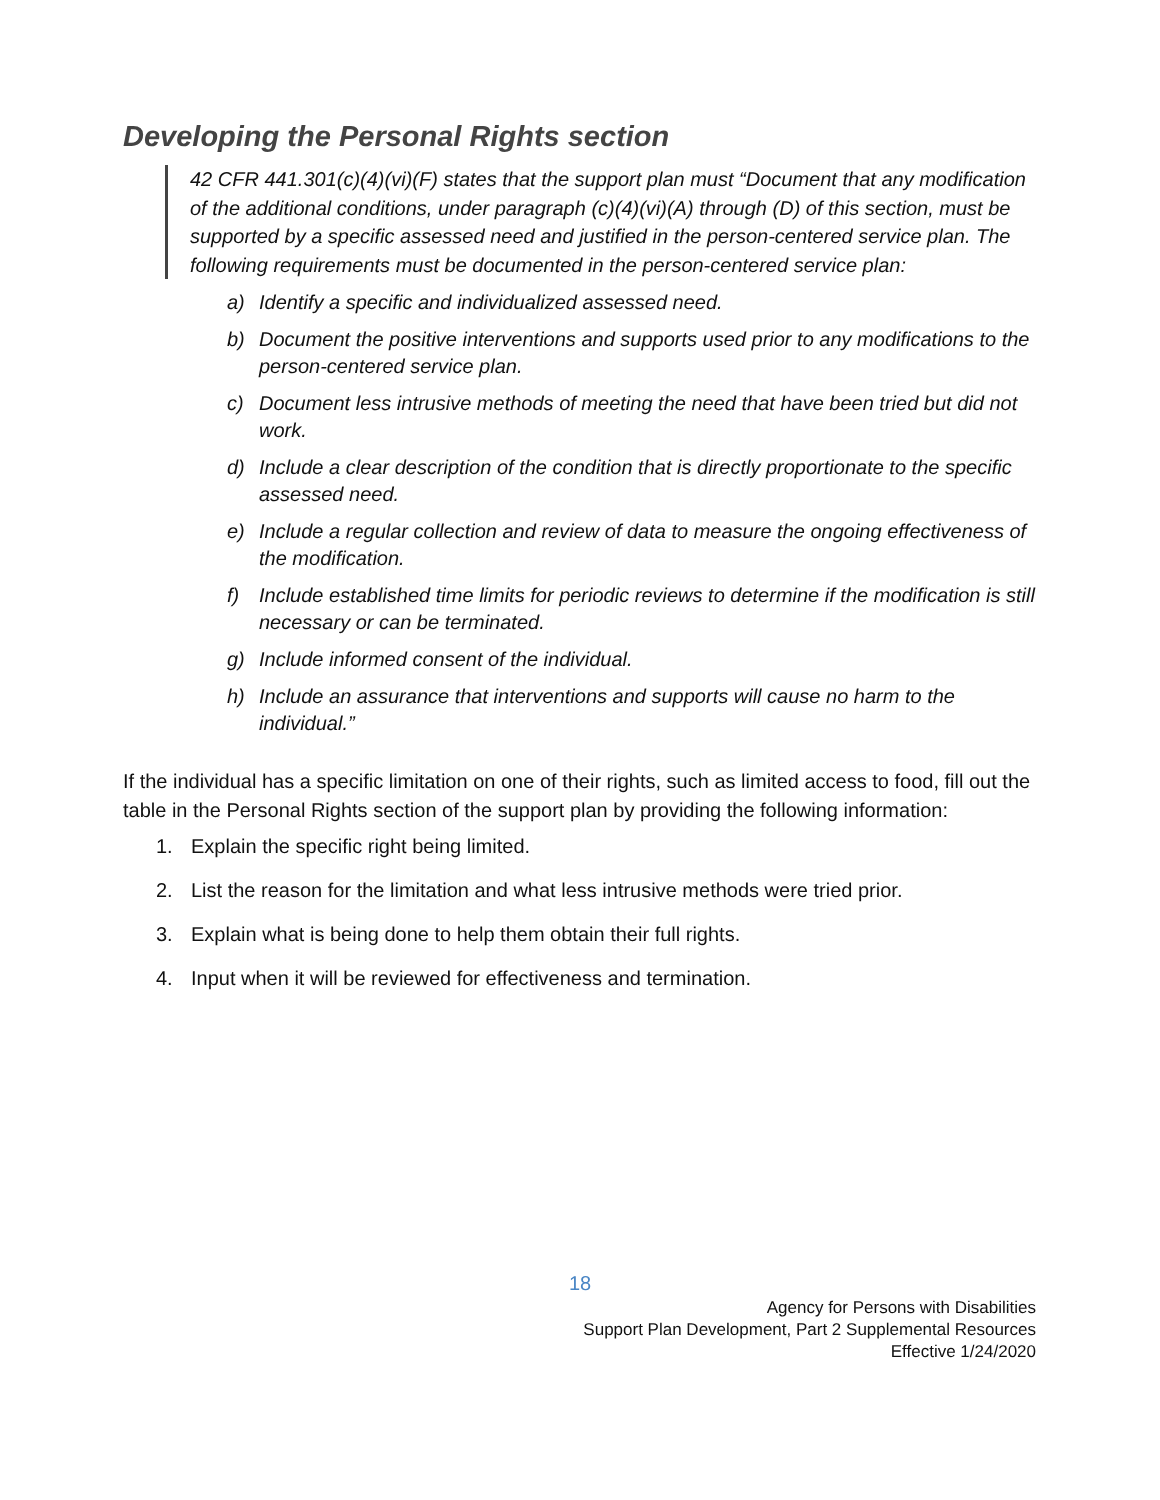Developing the Personal Rights section
42 CFR 441.301(c)(4)(vi)(F) states that the support plan must “Document that any modification of the additional conditions, under paragraph (c)(4)(vi)(A) through (D) of this section, must be supported by a specific assessed need and justified in the person-centered service plan. The following requirements must be documented in the person-centered service plan:
a) Identify a specific and individualized assessed need.
b) Document the positive interventions and supports used prior to any modifications to the person-centered service plan.
c) Document less intrusive methods of meeting the need that have been tried but did not work.
d) Include a clear description of the condition that is directly proportionate to the specific assessed need.
e) Include a regular collection and review of data to measure the ongoing effectiveness of the modification.
f) Include established time limits for periodic reviews to determine if the modification is still necessary or can be terminated.
g) Include informed consent of the individual.
h) Include an assurance that interventions and supports will cause no harm to the individual.”
If the individual has a specific limitation on one of their rights, such as limited access to food, fill out the table in the Personal Rights section of the support plan by providing the following information:
1. Explain the specific right being limited.
2. List the reason for the limitation and what less intrusive methods were tried prior.
3. Explain what is being done to help them obtain their full rights.
4. Input when it will be reviewed for effectiveness and termination.
18
Agency for Persons with Disabilities
Support Plan Development, Part 2 Supplemental Resources
Effective 1/24/2020